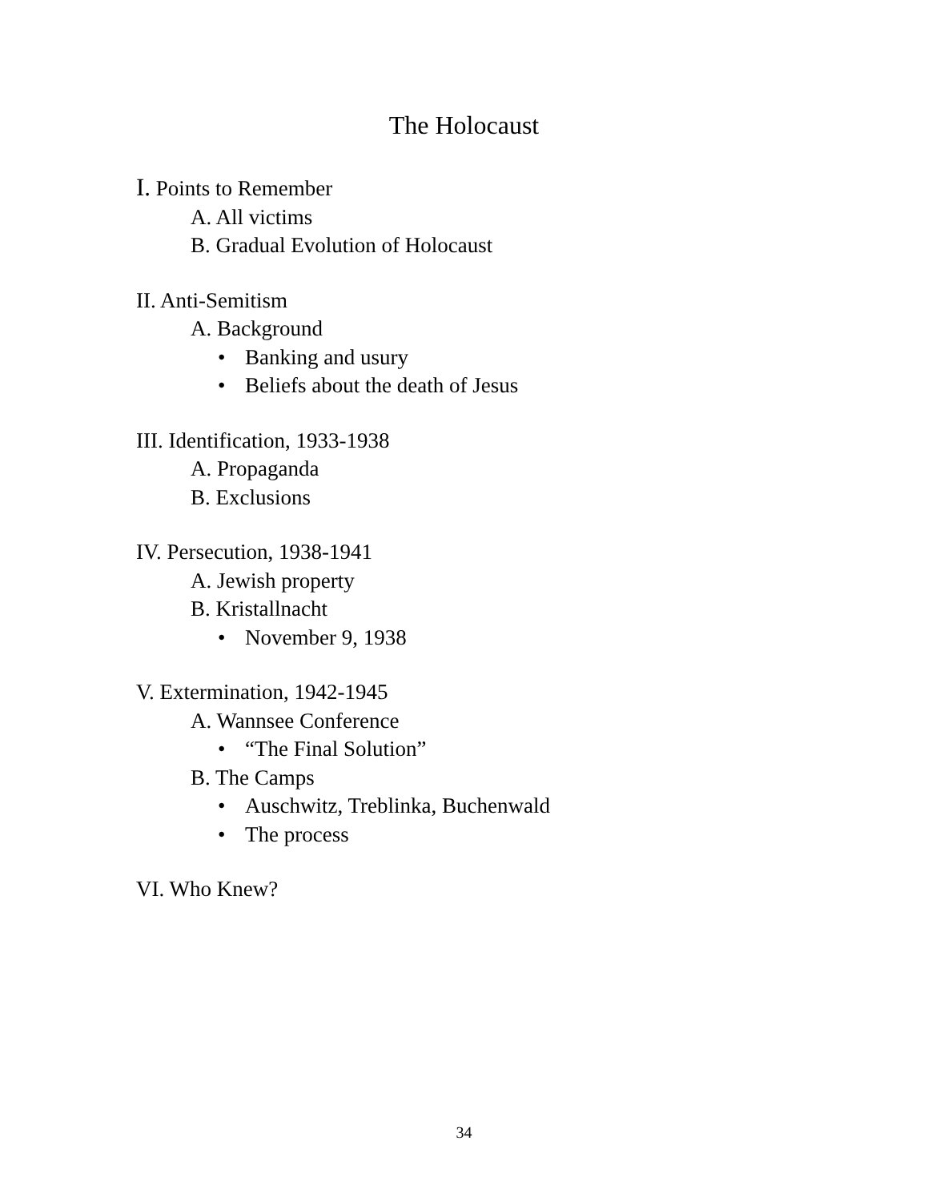The Holocaust
I. Points to Remember
A. All victims
B. Gradual Evolution of Holocaust
II. Anti-Semitism
A. Background
• Banking and usury
• Beliefs about the death of Jesus
III. Identification, 1933-1938
A. Propaganda
B. Exclusions
IV. Persecution, 1938-1941
A. Jewish property
B. Kristallnacht
• November 9, 1938
V. Extermination, 1942-1945
A. Wannsee Conference
• “The Final Solution”
B. The Camps
• Auschwitz, Treblinka, Buchenwald
• The process
VI. Who Knew?
34